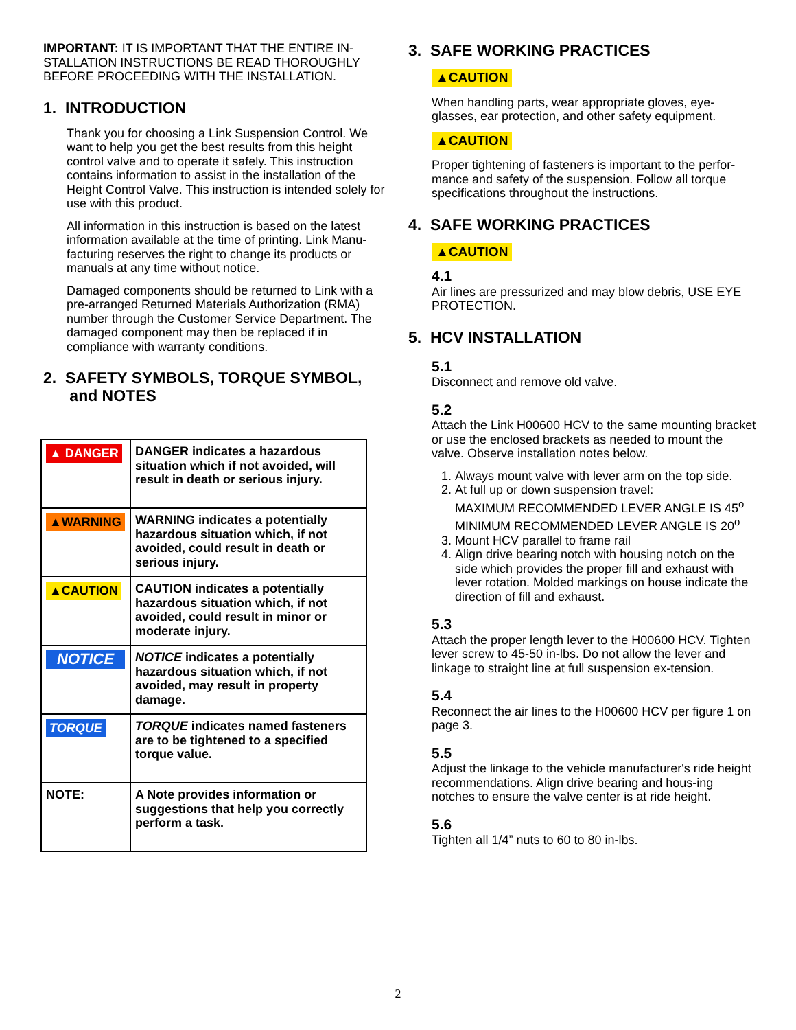IMPORTANT: IT IS IMPORTANT THAT THE ENTIRE IN-STALLATION INSTRUCTIONS BE READ THOROUGHLY BEFORE PROCEEDING WITH THE INSTALLATION.
1. INTRODUCTION
Thank you for choosing a Link Suspension Control. We want to help you get the best results from this height control valve and to operate it safely. This instruction contains information to assist in the installation of the Height Control Valve. This instruction is intended solely for use with this product.
All information in this instruction is based on the latest information available at the time of printing. Link Manu-facturing reserves the right to change its products or manuals at any time without notice.
Damaged components should be returned to Link with a pre-arranged Returned Materials Authorization (RMA) number through the Customer Service Department. The damaged component may then be replaced if in compliance with warranty conditions.
2. SAFETY SYMBOLS, TORQUE SYMBOL,
and NOTES
| ▲ DANGER | DANGER indicates a hazardous situation which if not avoided, will result in death or serious injury. |
| ▲WARNING | WARNING indicates a potentially hazardous situation which, if not avoided, could result in death or serious injury. |
| ▲CAUTION | CAUTION indicates a potentially hazardous situation which, if not avoided, could result in minor or moderate injury. |
| NOTICE | NOTICE indicates a potentially hazardous situation which, if not avoided, may result in property damage. |
| TORQUE | TORQUE indicates named fasteners are to be tightened to a specified torque value. |
| NOTE: | A Note provides information or suggestions that help you correctly perform a task. |
3. SAFE WORKING PRACTICES
▲CAUTION
When handling parts, wear appropriate gloves, eye-glasses, ear protection, and other safety equipment.
▲CAUTION
Proper tightening of fasteners is important to the perfor-mance and safety of the suspension. Follow all torque specifications throughout the instructions.
4. SAFE WORKING PRACTICES
▲CAUTION
4.1
Air lines are pressurized and may blow debris, USE EYE PROTECTION.
5. HCV INSTALLATION
5.1
Disconnect and remove old valve.
5.2
Attach the Link H00600 HCV to the same mounting bracket or use the enclosed brackets as needed to mount the valve. Observe installation notes below.
1. Always mount valve with lever arm on the top side.
2. At full up or down suspension travel:
MAXIMUM RECOMMENDED LEVER ANGLE IS 45<sup>o</sup>
MINIMUM RECOMMENDED LEVER ANGLE IS 20<sup>o</sup>
3. Mount HCV parallel to frame rail
4. Align drive bearing notch with housing notch on the side which provides the proper fill and exhaust with lever rotation. Molded markings on house indicate the direction of fill and exhaust.
5.3
Attach the proper length lever to the H00600 HCV. Tighten lever screw to 45-50 in-lbs. Do not allow the lever and linkage to straight line at full suspension ex-tension.
5.4
Reconnect the air lines to the H00600 HCV per figure 1 on page 3.
5.5
Adjust the linkage to the vehicle manufacturer's ride height recommendations. Align drive bearing and hous-ing notches to ensure the valve center is at ride height.
5.6
Tighten all 1/4” nuts to 60 to 80 in-lbs.
2